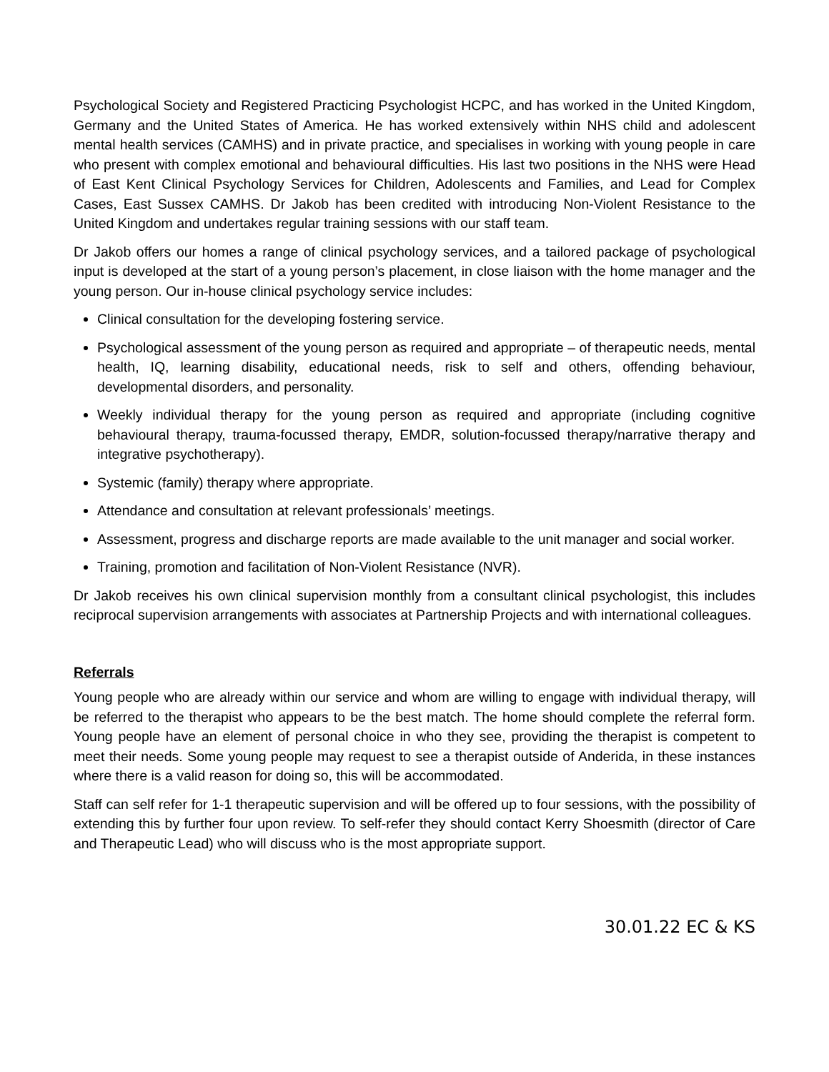Psychological Society and Registered Practicing Psychologist HCPC, and has worked in the United Kingdom, Germany and the United States of America. He has worked extensively within NHS child and adolescent mental health services (CAMHS) and in private practice, and specialises in working with young people in care who present with complex emotional and behavioural difficulties. His last two positions in the NHS were Head of East Kent Clinical Psychology Services for Children, Adolescents and Families, and Lead for Complex Cases, East Sussex CAMHS. Dr Jakob has been credited with introducing Non-Violent Resistance to the United Kingdom and undertakes regular training sessions with our staff team.
Dr Jakob offers our homes a range of clinical psychology services, and a tailored package of psychological input is developed at the start of a young person’s placement, in close liaison with the home manager and the young person. Our in-house clinical psychology service includes:
Clinical consultation for the developing fostering service.
Psychological assessment of the young person as required and appropriate – of therapeutic needs, mental health, IQ, learning disability, educational needs, risk to self and others, offending behaviour, developmental disorders, and personality.
Weekly individual therapy for the young person as required and appropriate (including cognitive behavioural therapy, trauma-focussed therapy, EMDR, solution-focussed therapy/narrative therapy and integrative psychotherapy).
Systemic (family) therapy where appropriate.
Attendance and consultation at relevant professionals’ meetings.
Assessment, progress and discharge reports are made available to the unit manager and social worker.
Training, promotion and facilitation of Non-Violent Resistance (NVR).
Dr Jakob receives his own clinical supervision monthly from a consultant clinical psychologist, this includes reciprocal supervision arrangements with associates at Partnership Projects and with international colleagues.
Referrals
Young people who are already within our service and whom are willing to engage with individual therapy, will be referred to the therapist who appears to be the best match. The home should complete the referral form. Young people have an element of personal choice in who they see, providing the therapist is competent to meet their needs. Some young people may request to see a therapist outside of Anderida, in these instances where there is a valid reason for doing so, this will be accommodated.
Staff can self refer for 1-1 therapeutic supervision and will be offered up to four sessions, with the possibility of extending this by further four upon review. To self-refer they should contact Kerry Shoesmith (director of Care and Therapeutic Lead) who will discuss who is the most appropriate support.
30.01.22 EC & KS